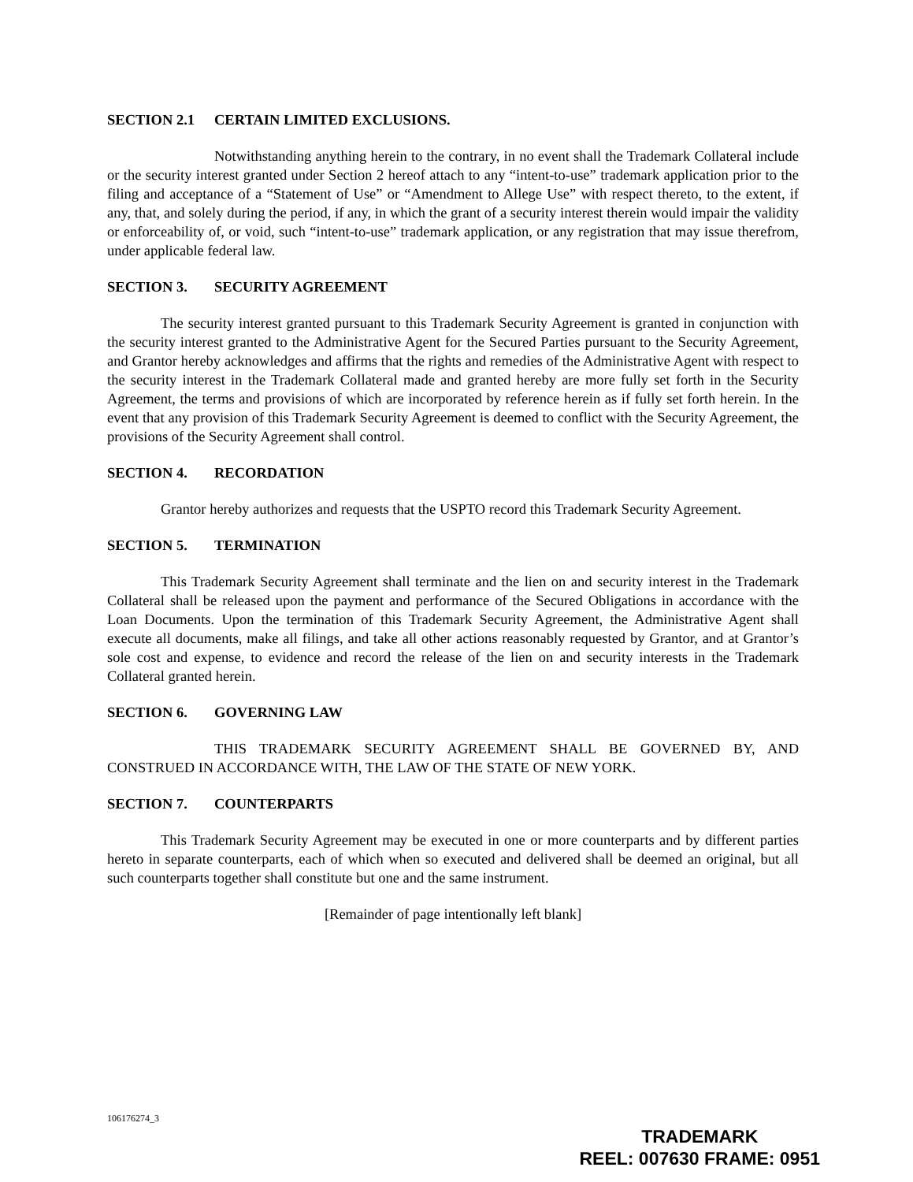SECTION 2.1 CERTAIN LIMITED EXCLUSIONS.
Notwithstanding anything herein to the contrary, in no event shall the Trademark Collateral include or the security interest granted under Section 2 hereof attach to any “intent-to-use” trademark application prior to the filing and acceptance of a “Statement of Use” or “Amendment to Allege Use” with respect thereto, to the extent, if any, that, and solely during the period, if any, in which the grant of a security interest therein would impair the validity or enforceability of, or void, such “intent-to-use” trademark application, or any registration that may issue therefrom, under applicable federal law.
SECTION 3. SECURITY AGREEMENT
The security interest granted pursuant to this Trademark Security Agreement is granted in conjunction with the security interest granted to the Administrative Agent for the Secured Parties pursuant to the Security Agreement, and Grantor hereby acknowledges and affirms that the rights and remedies of the Administrative Agent with respect to the security interest in the Trademark Collateral made and granted hereby are more fully set forth in the Security Agreement, the terms and provisions of which are incorporated by reference herein as if fully set forth herein. In the event that any provision of this Trademark Security Agreement is deemed to conflict with the Security Agreement, the provisions of the Security Agreement shall control.
SECTION 4. RECORDATION
Grantor hereby authorizes and requests that the USPTO record this Trademark Security Agreement.
SECTION 5. TERMINATION
This Trademark Security Agreement shall terminate and the lien on and security interest in the Trademark Collateral shall be released upon the payment and performance of the Secured Obligations in accordance with the Loan Documents. Upon the termination of this Trademark Security Agreement, the Administrative Agent shall execute all documents, make all filings, and take all other actions reasonably requested by Grantor, and at Grantor’s sole cost and expense, to evidence and record the release of the lien on and security interests in the Trademark Collateral granted herein.
SECTION 6. GOVERNING LAW
THIS TRADEMARK SECURITY AGREEMENT SHALL BE GOVERNED BY, AND CONSTRUED IN ACCORDANCE WITH, THE LAW OF THE STATE OF NEW YORK.
SECTION 7. COUNTERPARTS
This Trademark Security Agreement may be executed in one or more counterparts and by different parties hereto in separate counterparts, each of which when so executed and delivered shall be deemed an original, but all such counterparts together shall constitute but one and the same instrument.
[Remainder of page intentionally left blank]
106176274_3
TRADEMARK
REEL: 007630 FRAME: 0951